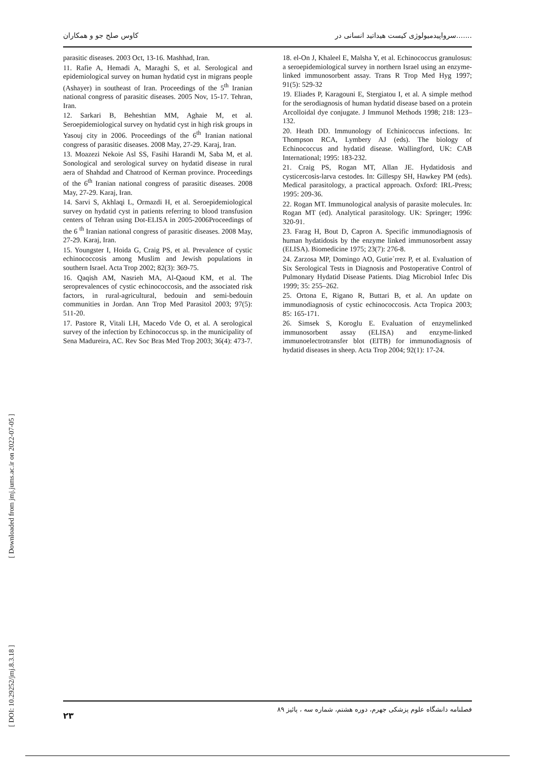کاوس صلح جو و همکاران سرواپیدمیولوژی کیست هیداتید انسانی در.......
parasitic diseases. 2003 Oct, 13-16. Mashhad, Iran.
11. Rafie A, Hemadi A, Maraghi S, et al. Serological and epidemiological survey on human hydatid cyst in migrans people (Ashayer) in southeast of Iran. Proceedings of the 5<sup>th</sup> Iranian national congress of parasitic diseases. 2005 Nov, 15-17. Tehran, Iran.
12. Sarkari B, Beheshtian MM, Aghaie M, et al. Seroepidemiological survey on hydatid cyst in high risk groups in Yasouj city in 2006. Proceedings of the 6<sup>th</sup> Iranian national congress of parasitic diseases. 2008 May, 27-29. Karaj, Iran.
13. Moazezi Nekoie Asl SS, Fasihi Harandi M, Saba M, et al. Sonological and serological survey on hydatid disease in rural aera of Shahdad and Chatrood of Kerman province. Proceedings of the 6<sup>th</sup> Iranian national congress of parasitic diseases. 2008 May, 27-29. Karaj, Iran.
14. Sarvi S, Akhlaqi L, Ormazdi H, et al. Seroepidemiological survey on hydatid cyst in patients referring to blood transfusion centers of Tehran using Dot-ELISA in 2005-2006Proceedings of the 6 <sup>th</sup> Iranian national congress of parasitic diseases. 2008 May, 27-29. Karaj, Iran.
15. Youngster I, Hoida G, Craig PS, et al. Prevalence of cystic echinococcosis among Muslim and Jewish populations in southern Israel. Acta Trop 2002; 82(3): 369-75.
16. Qaqish AM, Nasrieh MA, Al-Qaoud KM, et al. The seroprevalences of cystic echinococcosis, and the associated risk factors, in rural-agricultural, bedouin and semi-bedouin communities in Jordan. Ann Trop Med Parasitol 2003; 97(5): 511-20.
17. Pastore R, Vitali LH, Macedo Vde O, et al. A serological survey of the infection by Echinococcus sp. in the municipality of Sena Madureira, AC. Rev Soc Bras Med Trop 2003; 36(4): 473-7.
18. el-On J, Khaleel E, Malsha Y, et al. Echinococcus granulosus: a seroepidemiological survey in northern Israel using an enzyme-linked immunosorbent assay. Trans R Trop Med Hyg 1997; 91(5): 529-32
19. Eliades P, Karagouni E, Stergiatou I, et al. A simple method for the serodiagnosis of human hydatid disease based on a protein Arcolloidal dye conjugate. J Immunol Methods 1998; 218: 123–132.
20. Heath DD. Immunology of Echinicoccus infections. In: Thompson RCA, Lymbery AJ (eds). The biology of Echinococcus and hydatid disease. Wallingford, UK: CAB International; 1995: 183-232.
21. Craig PS, Rogan MT, Allan JE. Hydatidosis and cysticercosis-larva cestodes. In: Gillespy SH, Hawkey PM (eds). Medical parasitology, a practical approach. Oxford: IRL-Press; 1995: 209-36.
22. Rogan MT. Immunological analysis of parasite molecules. In: Rogan MT (ed). Analytical parasitology. UK: Springer; 1996: 320-91.
23. Farag H, Bout D, Capron A. Specific immunodiagnosis of human hydatidosis by the enzyme linked immunosorbent assay (ELISA). Biomedicine 1975; 23(7): 276-8.
24. Zarzosa MP, Domingo AO, Gutie´rrez P, et al. Evaluation of Six Serological Tests in Diagnosis and Postoperative Control of Pulmonary Hydatid Disease Patients. Diag Microbiol Infec Dis 1999; 35: 255–262.
25. Ortona E, Rigano R, Buttari B, et al. An update on immunodiagnosis of cystic echinococcosis. Acta Tropica 2003; 85: 165-171.
26. Simsek S, Koroglu E. Evaluation of enzymelinked immunosorbent assay (ELISA) and enzyme-linked immunoelectrotransfer blot (EITB) for immunodiagnosis of hydatid diseases in sheep. Acta Trop 2004; 92(1): 17-24.
[ Downloaded from jmj.jums.ac.ir on 2022-07-05 ]
[ DOI: 10.29252/jmj.8.3.18 ]
۲۳ فصلنامه دانشگاه علوم پزشکی جهرم، دوره هشتم، شماره سه ، پائیز ۸۹